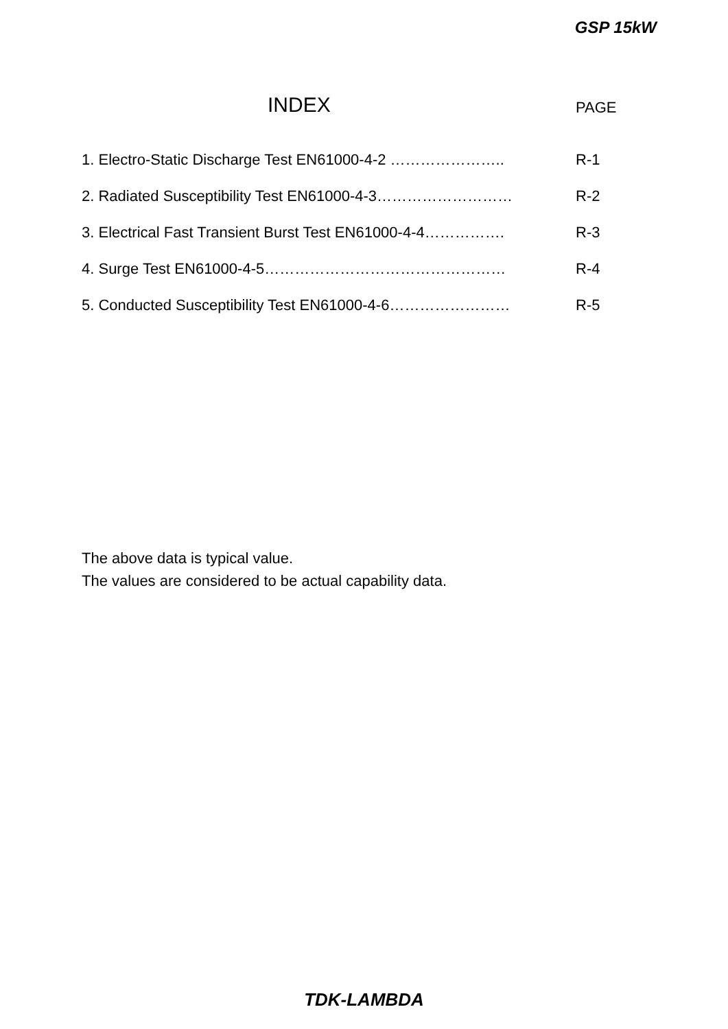GSP 15kW
INDEX PAGE
1. Electro-Static Discharge Test EN61000-4-2 ………………….. R-1
2. Radiated Susceptibility Test EN61000-4-3……………………… R-2
3. Electrical Fast Transient Burst Test EN61000-4-4……………. R-3
4. Surge Test EN61000-4-5………………………………………… R-4
5. Conducted Susceptibility Test EN61000-4-6…………………… R-5
The above data is typical value.
The values are considered to be actual capability data.
TDK-LAMBDA